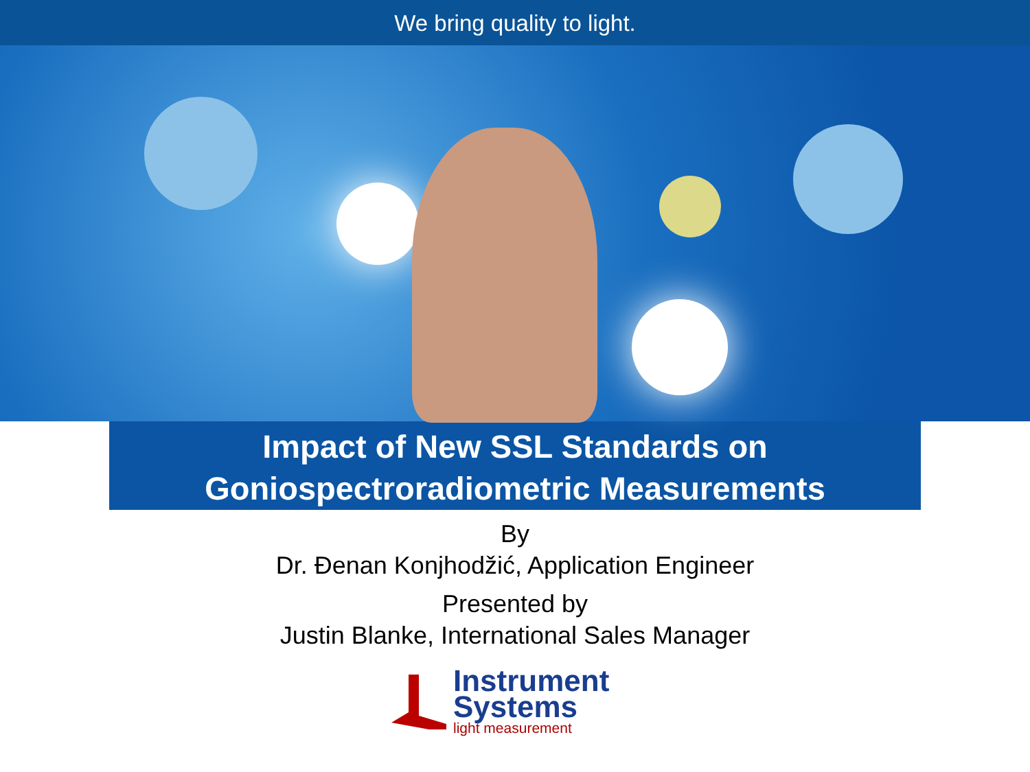We bring quality to light.
Impact of New SSL Standards on
Goniospectroradiometric Measurements
By
Dr. Đenan Konjhodžić, Application Engineer
Presented by
Justin Blanke, International Sales Manager
Instrument
Systems
light measurement